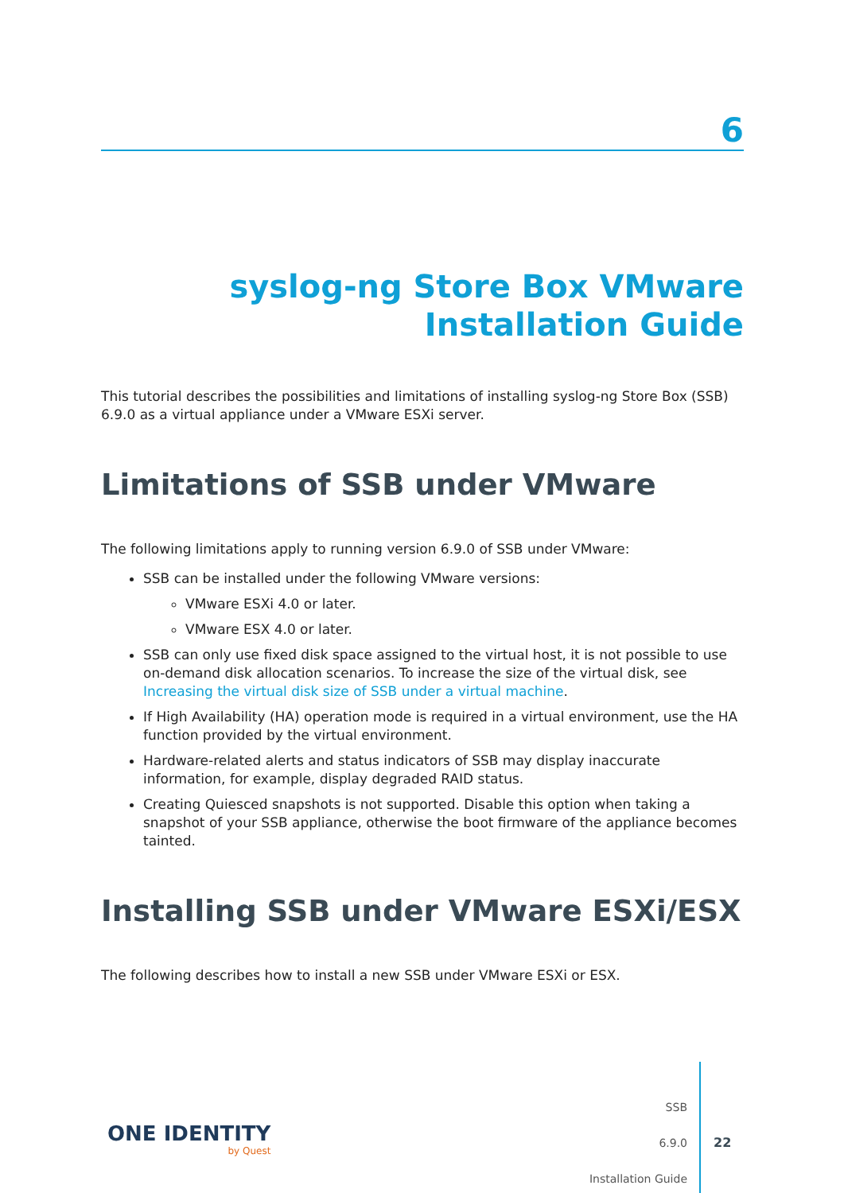6
syslog-ng Store Box VMware
Installation Guide
This tutorial describes the possibilities and limitations of installing syslog-ng Store Box (SSB) 6.9.0 as a virtual appliance under a VMware ESXi server.
Limitations of SSB under VMware
The following limitations apply to running version 6.9.0 of SSB under VMware:
SSB can be installed under the following VMware versions:
VMware ESXi 4.0 or later.
VMware ESX 4.0 or later.
SSB can only use fixed disk space assigned to the virtual host, it is not possible to use on-demand disk allocation scenarios. To increase the size of the virtual disk, see Increasing the virtual disk size of SSB under a virtual machine.
If High Availability (HA) operation mode is required in a virtual environment, use the HA function provided by the virtual environment.
Hardware-related alerts and status indicators of SSB may display inaccurate information, for example, display degraded RAID status.
Creating Quiesced snapshots is not supported. Disable this option when taking a snapshot of your SSB appliance, otherwise the boot firmware of the appliance becomes tainted.
Installing SSB under VMware ESXi/ESX
The following describes how to install a new SSB under VMware ESXi or ESX.
ONE IDENTITY
by Quest
SSB
6.9.0
Installation Guide
22